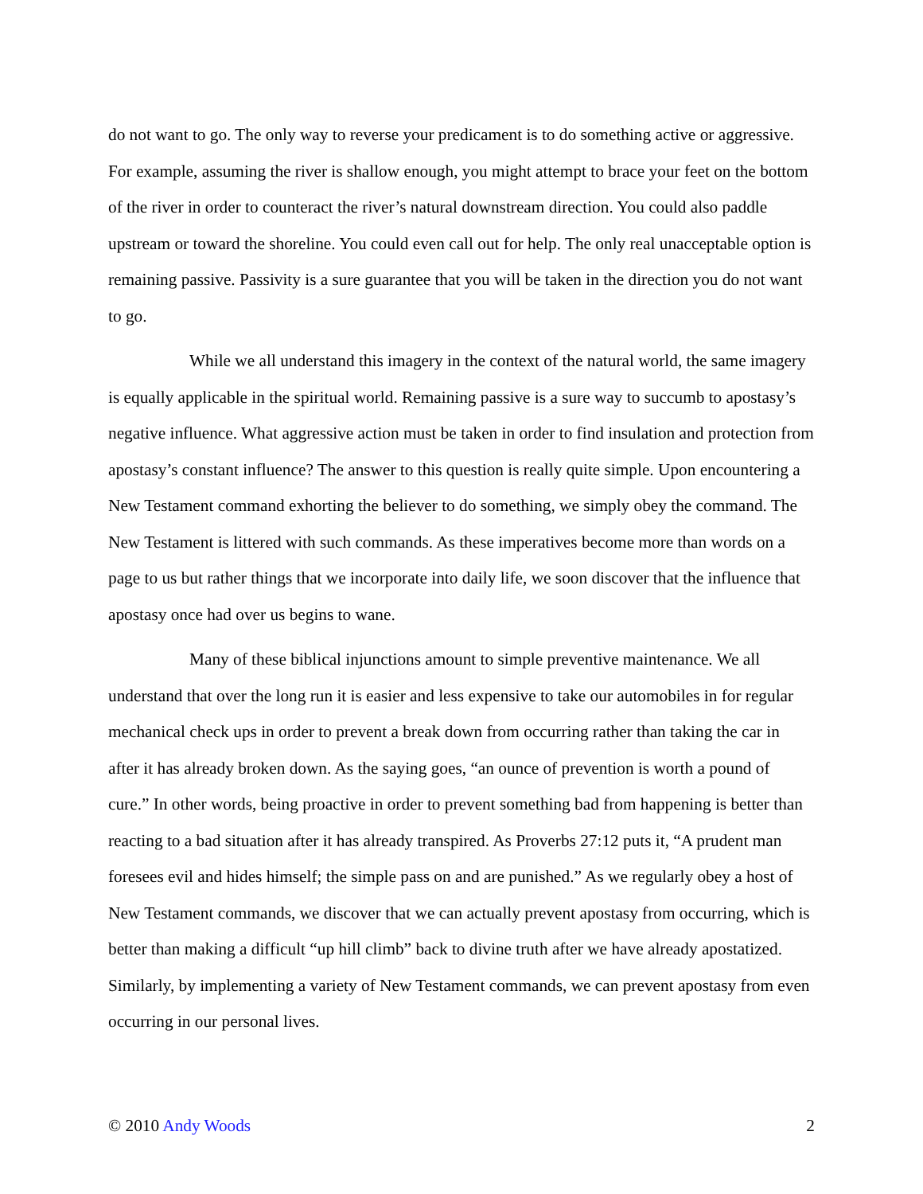do not want to go. The only way to reverse your predicament is to do something active or aggressive. For example, assuming the river is shallow enough, you might attempt to brace your feet on the bottom of the river in order to counteract the river’s natural downstream direction. You could also paddle upstream or toward the shoreline. You could even call out for help. The only real unacceptable option is remaining passive. Passivity is a sure guarantee that you will be taken in the direction you do not want to go.
While we all understand this imagery in the context of the natural world, the same imagery is equally applicable in the spiritual world. Remaining passive is a sure way to succumb to apostasy’s negative influence. What aggressive action must be taken in order to find insulation and protection from apostasy’s constant influence? The answer to this question is really quite simple. Upon encountering a New Testament command exhorting the believer to do something, we simply obey the command. The New Testament is littered with such commands. As these imperatives become more than words on a page to us but rather things that we incorporate into daily life, we soon discover that the influence that apostasy once had over us begins to wane.
Many of these biblical injunctions amount to simple preventive maintenance. We all understand that over the long run it is easier and less expensive to take our automobiles in for regular mechanical check ups in order to prevent a break down from occurring rather than taking the car in after it has already broken down. As the saying goes, “an ounce of prevention is worth a pound of cure.” In other words, being proactive in order to prevent something bad from happening is better than reacting to a bad situation after it has already transpired. As Proverbs 27:12 puts it, “A prudent man foresees evil and hides himself; the simple pass on and are punished.” As we regularly obey a host of New Testament commands, we discover that we can actually prevent apostasy from occurring, which is better than making a difficult “up hill climb” back to divine truth after we have already apostatized. Similarly, by implementing a variety of New Testament commands, we can prevent apostasy from even occurring in our personal lives.
© 2010 Andy Woods 2